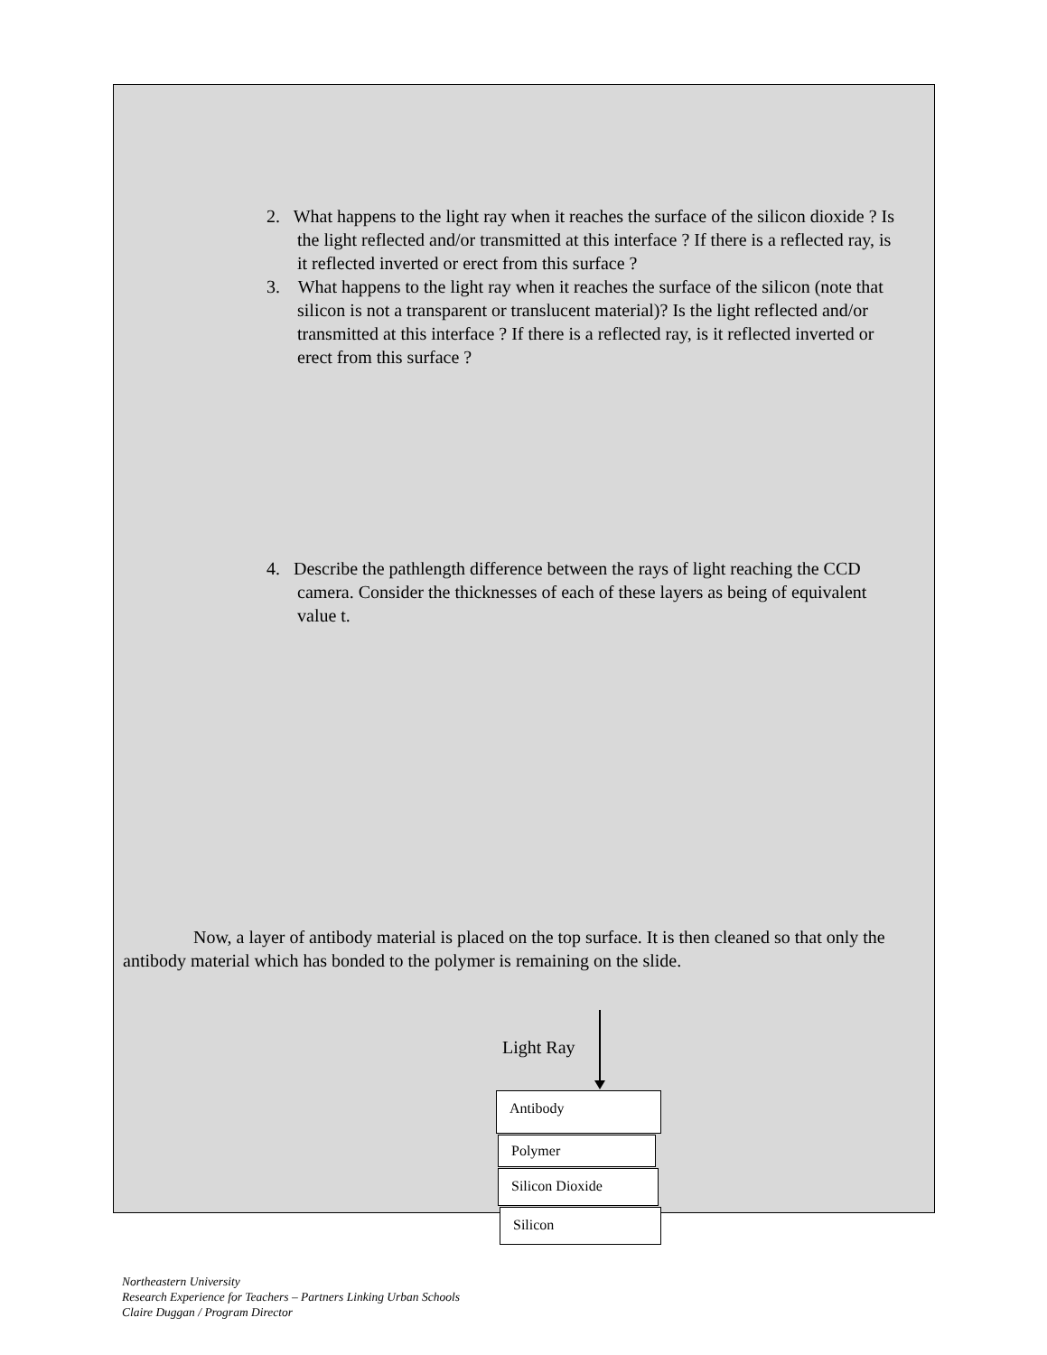2. What happens to the light ray when it reaches the surface of the silicon dioxide ? Is the light reflected and/or transmitted at this interface ? If there is a reflected ray, is it reflected inverted or erect from this surface ?
3. What happens to the light ray when it reaches the surface of the silicon (note that silicon is not a transparent or translucent material)? Is the light reflected and/or transmitted at this interface ? If there is a reflected ray, is it reflected inverted or erect from this surface ?
4. Describe the pathlength difference between the rays of light reaching the CCD camera. Consider the thicknesses of each of these layers as being of equivalent value t.
Now, a layer of antibody material is placed on the top surface. It is then cleaned so that only the antibody material which has bonded to the polymer is remaining on the slide.
Light Ray
Antibody
Polymer
Silicon Dioxide
Silicon
Northeastern University
Research Experience for Teachers – Partners Linking Urban Schools
Claire Duggan / Program Director